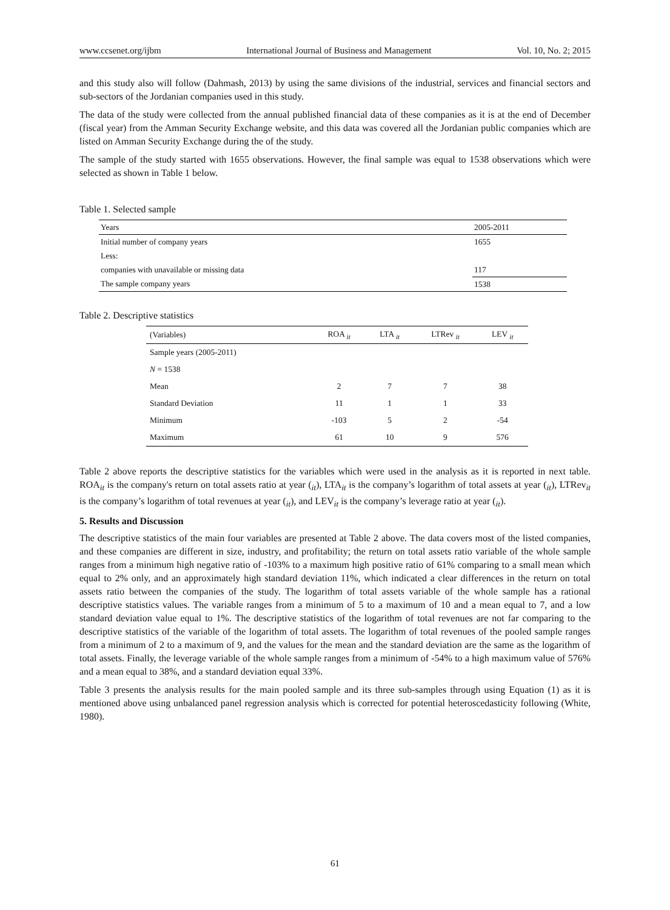www.ccsenet.org/ijbm International Journal of Business and Management Vol. 10, No. 2; 2015
and this study also will follow (Dahmash, 2013) by using the same divisions of the industrial, services and financial sectors and sub-sectors of the Jordanian companies used in this study.
The data of the study were collected from the annual published financial data of these companies as it is at the end of December (fiscal year) from the Amman Security Exchange website, and this data was covered all the Jordanian public companies which are listed on Amman Security Exchange during the of the study.
The sample of the study started with 1655 observations. However, the final sample was equal to 1538 observations which were selected as shown in Table 1 below.
Table 1. Selected sample
| Years | 2005-2011 |
| Initial number of company years | 1655 |
| Less: | |
| companies with unavailable or missing data | 117 |
| The sample company years | 1538 |
Table 2. Descriptive statistics
| (Variables) | ROA <sub>it</sub> | LTA <sub>it</sub> | LTRev <sub>it</sub> | LEV <sub>it</sub> |
| --- | --- | --- | --- | --- |
| Sample years (2005-2011) | | | | |
| N = 1538 | | | | |
| Mean | 2 | 7 | 7 | 38 |
| Standard Deviation | 11 | 1 | 1 | 33 |
| Minimum | -103 | 5 | 2 | -54 |
| Maximum | 61 | 10 | 9 | 576 |
Table 2 above reports the descriptive statistics for the variables which were used in the analysis as it is reported in next table. ROA<sub>it</sub> is the company's return on total assets ratio at year (<sub>it</sub>), LTA<sub>it</sub> is the company’s logarithm of total assets at year (<sub>it</sub>), LTRev<sub>it</sub> is the company’s logarithm of total revenues at year (<sub>it</sub>), and LEV<sub>it</sub> is the company’s leverage ratio at year (<sub>it</sub>).
5. Results and Discussion
The descriptive statistics of the main four variables are presented at Table 2 above. The data covers most of the listed companies, and these companies are different in size, industry, and profitability; the return on total assets ratio variable of the whole sample ranges from a minimum high negative ratio of -103% to a maximum high positive ratio of 61% comparing to a small mean which equal to 2% only, and an approximately high standard deviation 11%, which indicated a clear differences in the return on total assets ratio between the companies of the study. The logarithm of total assets variable of the whole sample has a rational descriptive statistics values. The variable ranges from a minimum of 5 to a maximum of 10 and a mean equal to 7, and a low standard deviation value equal to 1%. The descriptive statistics of the logarithm of total revenues are not far comparing to the descriptive statistics of the variable of the logarithm of total assets. The logarithm of total revenues of the pooled sample ranges from a minimum of 2 to a maximum of 9, and the values for the mean and the standard deviation are the same as the logarithm of total assets. Finally, the leverage variable of the whole sample ranges from a minimum of -54% to a high maximum value of 576% and a mean equal to 38%, and a standard deviation equal 33%.
Table 3 presents the analysis results for the main pooled sample and its three sub-samples through using Equation (1) as it is mentioned above using unbalanced panel regression analysis which is corrected for potential heteroscedasticity following (White, 1980).
61